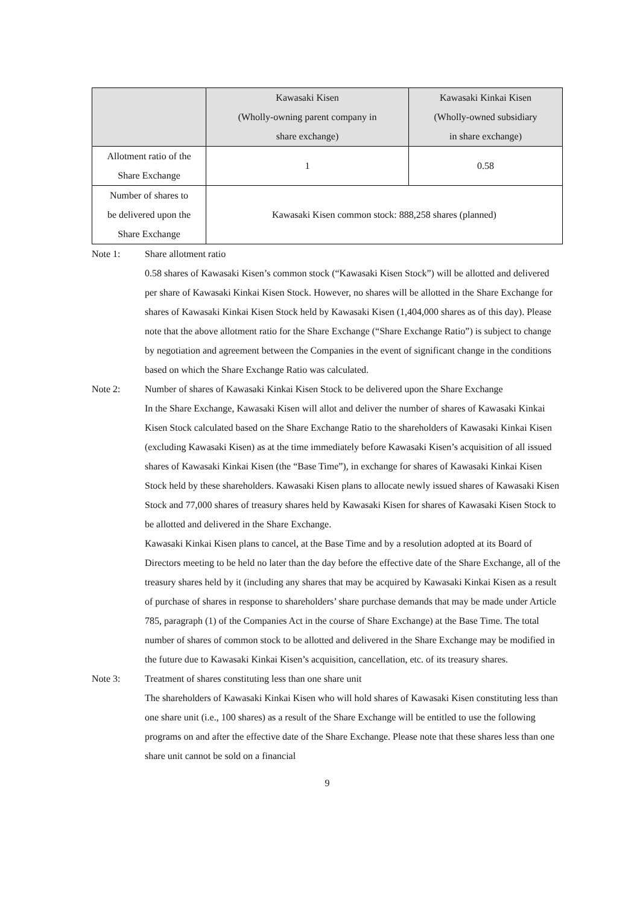| | Kawasaki Kisen (Wholly-owning parent company in share exchange) | Kawasaki Kinkai Kisen (Wholly-owned subsidiary in share exchange) |
| --- | --- | --- |
| Allotment ratio of the Share Exchange | 1 | 0.58 |
| Number of shares to be delivered upon the Share Exchange | Kawasaki Kisen common stock: 888,258 shares (planned) | |
Note 1: Share allotment ratio
0.58 shares of Kawasaki Kisen’s common stock (“Kawasaki Kisen Stock”) will be allotted and delivered per share of Kawasaki Kinkai Kisen Stock. However, no shares will be allotted in the Share Exchange for shares of Kawasaki Kinkai Kisen Stock held by Kawasaki Kisen (1,404,000 shares as of this day). Please note that the above allotment ratio for the Share Exchange (“Share Exchange Ratio”) is subject to change by negotiation and agreement between the Companies in the event of significant change in the conditions based on which the Share Exchange Ratio was calculated.
Note 2: Number of shares of Kawasaki Kinkai Kisen Stock to be delivered upon the Share Exchange
In the Share Exchange, Kawasaki Kisen will allot and deliver the number of shares of Kawasaki Kinkai Kisen Stock calculated based on the Share Exchange Ratio to the shareholders of Kawasaki Kinkai Kisen (excluding Kawasaki Kisen) as at the time immediately before Kawasaki Kisen’s acquisition of all issued shares of Kawasaki Kinkai Kisen (the “Base Time”), in exchange for shares of Kawasaki Kinkai Kisen Stock held by these shareholders. Kawasaki Kisen plans to allocate newly issued shares of Kawasaki Kisen Stock and 77,000 shares of treasury shares held by Kawasaki Kisen for shares of Kawasaki Kisen Stock to be allotted and delivered in the Share Exchange.
Kawasaki Kinkai Kisen plans to cancel, at the Base Time and by a resolution adopted at its Board of Directors meeting to be held no later than the day before the effective date of the Share Exchange, all of the treasury shares held by it (including any shares that may be acquired by Kawasaki Kinkai Kisen as a result of purchase of shares in response to shareholders’ share purchase demands that may be made under Article 785, paragraph (1) of the Companies Act in the course of Share Exchange) at the Base Time. The total number of shares of common stock to be allotted and delivered in the Share Exchange may be modified in the future due to Kawasaki Kinkai Kisen’s acquisition, cancellation, etc. of its treasury shares.
Note 3: Treatment of shares constituting less than one share unit
The shareholders of Kawasaki Kinkai Kisen who will hold shares of Kawasaki Kisen constituting less than one share unit (i.e., 100 shares) as a result of the Share Exchange will be entitled to use the following programs on and after the effective date of the Share Exchange. Please note that these shares less than one share unit cannot be sold on a financial
9